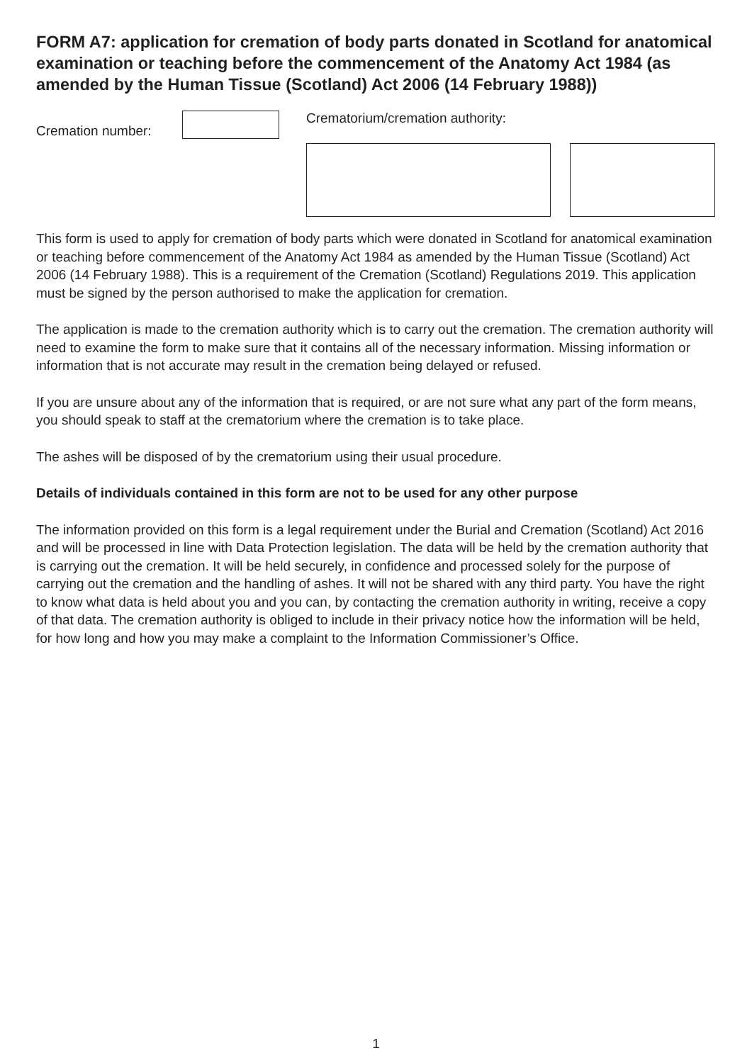FORM A7: application for cremation of body parts donated in Scotland for anatomical examination or teaching before the commencement of the Anatomy Act 1984 (as amended by the Human Tissue (Scotland) Act 2006 (14 February 1988))
Cremation number:
Crematorium/cremation authority:
This form is used to apply for cremation of body parts which were donated in Scotland for anatomical examination or teaching before commencement of the Anatomy Act 1984 as amended by the Human Tissue (Scotland) Act 2006 (14 February 1988). This is a requirement of the Cremation (Scotland) Regulations 2019. This application must be signed by the person authorised to make the application for cremation.
The application is made to the cremation authority which is to carry out the cremation. The cremation authority will need to examine the form to make sure that it contains all of the necessary information. Missing information or information that is not accurate may result in the cremation being delayed or refused.
If you are unsure about any of the information that is required, or are not sure what any part of the form means, you should speak to staff at the crematorium where the cremation is to take place.
The ashes will be disposed of by the crematorium using their usual procedure.
Details of individuals contained in this form are not to be used for any other purpose
The information provided on this form is a legal requirement under the Burial and Cremation (Scotland) Act 2016 and will be processed in line with Data Protection legislation. The data will be held by the cremation authority that is carrying out the cremation. It will be held securely, in confidence and processed solely for the purpose of carrying out the cremation and the handling of ashes. It will not be shared with any third party. You have the right to know what data is held about you and you can, by contacting the cremation authority in writing, receive a copy of that data. The cremation authority is obliged to include in their privacy notice how the information will be held, for how long and how you may make a complaint to the Information Commissioner’s Office.
1